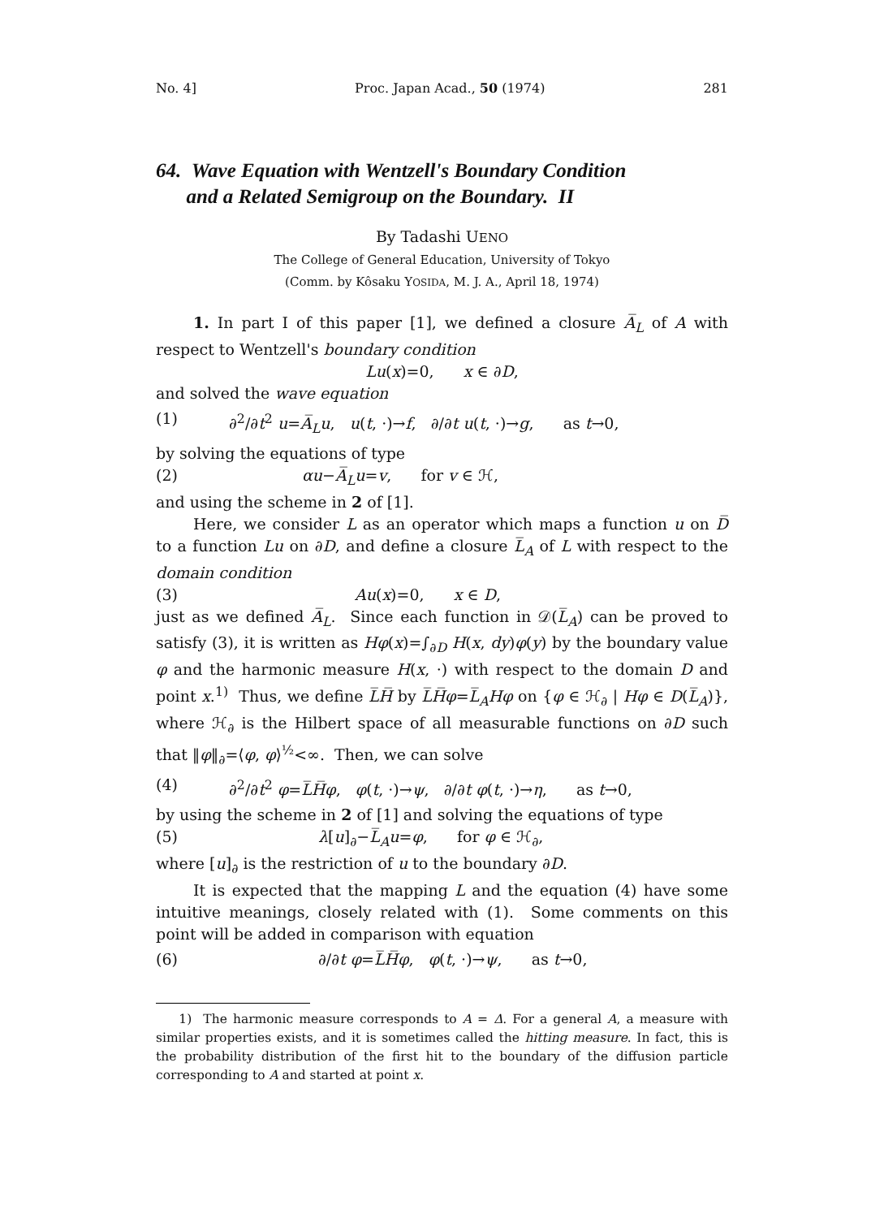No. 4] Proc. Japan Acad., 50 (1974) 281
64. Wave Equation with Wentzell's Boundary Condition
and a Related Semigroup on the Boundary. II
By Tadashi UENO
The College of General Education, University of Tokyo
(Comm. by Kôsaku YOSIDA, M. J. A., April 18, 1974)
1. In part I of this paper [1], we defined a closure A̅<sub>L</sub> of A with respect to Wentzell's boundary condition
Lu(x)=0, x ∈ ∂D,
and solved the wave equation
(1) ∂<sup>2</sup>/∂t<sup>2</sup> u=A̅<sub>L</sub>u, u(t, ·)→f, ∂/∂t u(t, ·)→g, as t→0,
by solving the equations of type
(2) αu−A̅<sub>L</sub>u=v, for v ∈ ℋ,
and using the scheme in 2 of [1].
Here, we consider L as an operator which maps a function u on D̅ to a function Lu on ∂D, and define a closure L̅<sub>A</sub> of L with respect to the domain condition
(3) Au(x)=0, x ∈ D,
just as we defined A̅<sub>L</sub>. Since each function in 𝒟(L̅<sub>A</sub>) can be proved to satisfy (3), it is written as Hφ(x)=∫<sub>∂D</sub> H(x, dy)φ(y) by the boundary value φ and the harmonic measure H(x, ·) with respect to the domain D and point x.<sup>1)</sup> Thus, we define L̅H̅ by L̅H̅φ=L̅<sub>A</sub>Hφ on {φ ∈ ℋ<sub>∂</sub> | Hφ ∈ D(L̅<sub>A</sub>)}, where ℋ<sub>∂</sub> is the Hilbert space of all measurable functions on ∂D such that ‖φ‖<sub>∂</sub>=⟨φ, φ⟩<sup>½</sup><∞. Then, we can solve
(4) ∂<sup>2</sup>/∂t<sup>2</sup> φ=L̅H̅φ, φ(t, ·)→ψ, ∂/∂t φ(t, ·)→η, as t→0,
by using the scheme in 2 of [1] and solving the equations of type
(5) λ[u]<sub>∂</sub>−L̅<sub>A</sub>u=φ, for φ ∈ ℋ<sub>∂</sub>,
where [u]<sub>∂</sub> is the restriction of u to the boundary ∂D.
It is expected that the mapping L and the equation (4) have some intuitive meanings, closely related with (1). Some comments on this point will be added in comparison with equation
(6) ∂/∂t φ=L̅H̅φ, φ(t, ·)→ψ, as t→0,
1) The harmonic measure corresponds to A = Δ. For a general A, a measure with similar properties exists, and it is sometimes called the hitting measure. In fact, this is the probability distribution of the first hit to the boundary of the diffusion particle corresponding to A and started at point x.